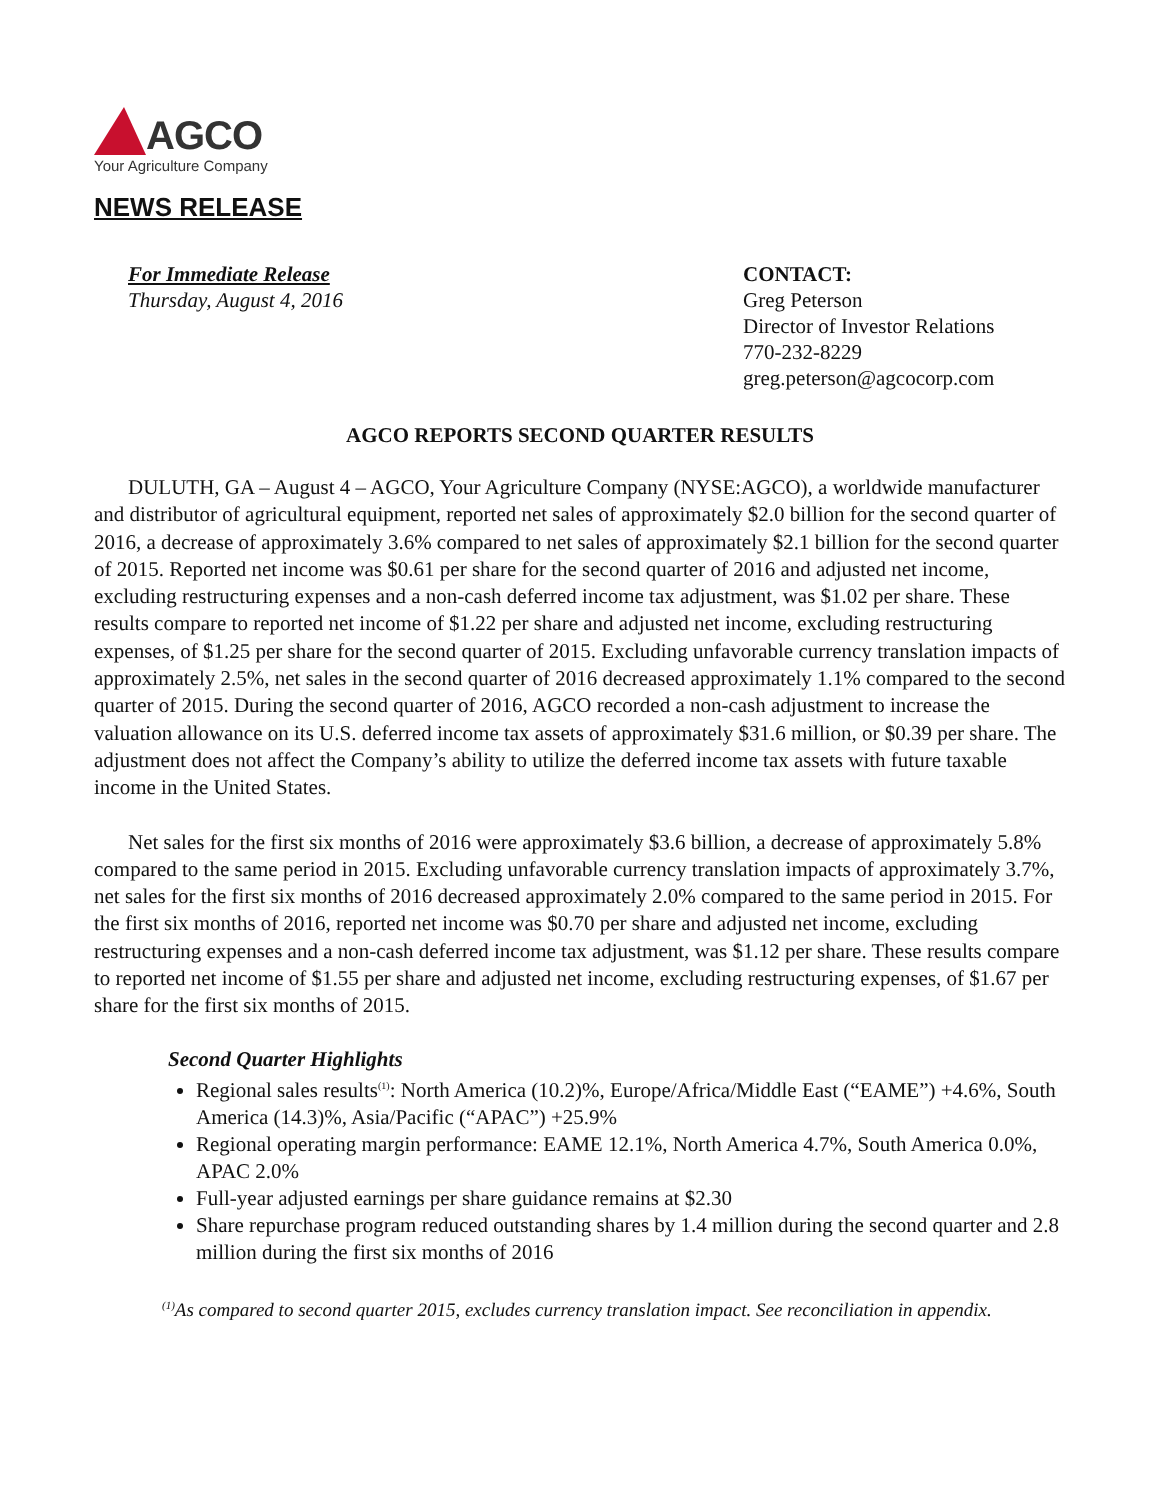AGCO
Your Agriculture Company
NEWS RELEASE
For Immediate Release
Thursday, August 4, 2016
CONTACT:
Greg Peterson
Director of Investor Relations
770-232-8229
greg.peterson@agcocorp.com
AGCO REPORTS SECOND QUARTER RESULTS
DULUTH, GA – August 4 – AGCO, Your Agriculture Company (NYSE:AGCO), a worldwide manufacturer and distributor of agricultural equipment, reported net sales of approximately $2.0 billion for the second quarter of 2016, a decrease of approximately 3.6% compared to net sales of approximately $2.1 billion for the second quarter of 2015. Reported net income was $0.61 per share for the second quarter of 2016 and adjusted net income, excluding restructuring expenses and a non-cash deferred income tax adjustment, was $1.02 per share. These results compare to reported net income of $1.22 per share and adjusted net income, excluding restructuring expenses, of $1.25 per share for the second quarter of 2015. Excluding unfavorable currency translation impacts of approximately 2.5%, net sales in the second quarter of 2016 decreased approximately 1.1% compared to the second quarter of 2015. During the second quarter of 2016, AGCO recorded a non-cash adjustment to increase the valuation allowance on its U.S. deferred income tax assets of approximately $31.6 million, or $0.39 per share. The adjustment does not affect the Company’s ability to utilize the deferred income tax assets with future taxable income in the United States.
Net sales for the first six months of 2016 were approximately $3.6 billion, a decrease of approximately 5.8% compared to the same period in 2015. Excluding unfavorable currency translation impacts of approximately 3.7%, net sales for the first six months of 2016 decreased approximately 2.0% compared to the same period in 2015. For the first six months of 2016, reported net income was $0.70 per share and adjusted net income, excluding restructuring expenses and a non-cash deferred income tax adjustment, was $1.12 per share. These results compare to reported net income of $1.55 per share and adjusted net income, excluding restructuring expenses, of $1.67 per share for the first six months of 2015.
Second Quarter Highlights
Regional sales results<sup>(1)</sup>: North America (10.2)%, Europe/Africa/Middle East (“EAME”) +4.6%, South America (14.3)%, Asia/Pacific (“APAC”) +25.9%
Regional operating margin performance: EAME 12.1%, North America 4.7%, South America 0.0%, APAC 2.0%
Full-year adjusted earnings per share guidance remains at $2.30
Share repurchase program reduced outstanding shares by 1.4 million during the second quarter and 2.8 million during the first six months of 2016
<sup>(1)</sup> As compared to second quarter 2015, excludes currency translation impact. See reconciliation in appendix.